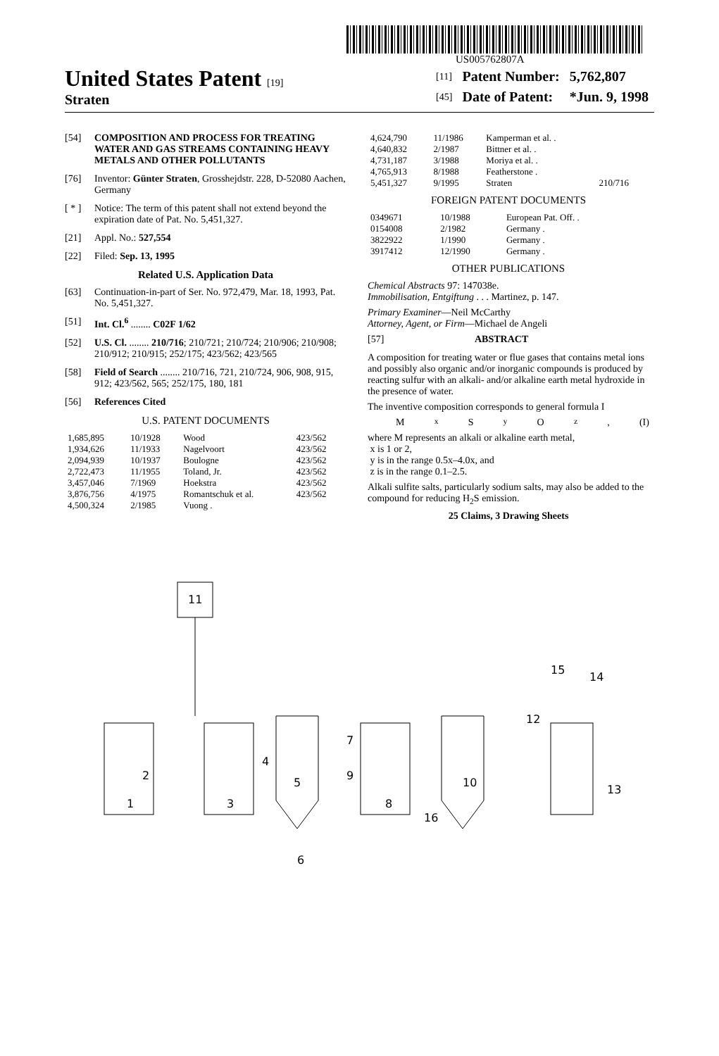US005762807A
United States Patent [19]
Straten
| [11] | Patent Number: | 5,762,807 |
| [45] | Date of Patent: | *Jun. 9, 1998 |
[54] COMPOSITION AND PROCESS FOR TREATING WATER AND GAS STREAMS CONTAINING HEAVY METALS AND OTHER POLLUTANTS
[76] Inventor: Günter Straten, Grosshejdstr. 228, D-52080 Aachen, Germany
[ * ] Notice: The term of this patent shall not extend beyond the expiration date of Pat. No. 5,451,327.
[21] Appl. No.: 527,554
[22] Filed: Sep. 13, 1995
Related U.S. Application Data
[63] Continuation-in-part of Ser. No. 972,479, Mar. 18, 1993, Pat. No. 5,451,327.
[51] Int. Cl.<sup>6</sup> ........ C02F 1/62
[52] U.S. Cl. ........ 210/716; 210/721; 210/724; 210/906; 210/908; 210/912; 210/915; 252/175; 423/562; 423/565
[58] Field of Search ........ 210/716, 721, 210/724, 906, 908, 915, 912; 423/562, 565; 252/175, 180, 181
[56] References Cited
U.S. PATENT DOCUMENTS
| 1,685,895 | 10/1928 | Wood | 423/562 |
| 1,934,626 | 11/1933 | Nagelvoort | 423/562 |
| 2,094,939 | 10/1937 | Boulogne | 423/562 |
| 2,722,473 | 11/1955 | Toland, Jr. | 423/562 |
| 3,457,046 | 7/1969 | Hoekstra | 423/562 |
| 3,876,756 | 4/1975 | Romantschuk et al. | 423/562 |
| 4,500,324 | 2/1985 | Vuong . | |
| 4,624,790 | 11/1986 | Kamperman et al. . | |
| 4,640,832 | 2/1987 | Bittner et al. . | |
| 4,731,187 | 3/1988 | Moriya et al. . | |
| 4,765,913 | 8/1988 | Featherstone . | |
| 5,451,327 | 9/1995 | Straten | 210/716 |
FOREIGN PATENT DOCUMENTS
| 0349671 | 10/1988 | European Pat. Off. . |
| 0154008 | 2/1982 | Germany . |
| 3822922 | 1/1990 | Germany . |
| 3917412 | 12/1990 | Germany . |
OTHER PUBLICATIONS
Chemical Abstracts 97: 147038e.
Immobilisation, Entgiftung . . . Martinez, p. 147.
Primary Examiner—Neil McCarthy
Attorney, Agent, or Firm—Michael de Angeli
[57] ABSTRACT
A composition for treating water or flue gases that contains metal ions and possibly also organic and/or inorganic compounds is produced by reacting sulfur with an alkali- and/or alkaline earth metal hydroxide in the presence of water.
The inventive composition corresponds to general formula I
M<sub>x</sub> S<sub>y</sub> O<sub>z</sub>, (I)
where M represents an alkali or alkaline earth metal,
x is 1 or 2,
y is in the range 0.5x–4.0x, and
z is in the range 0.1–2.5.
Alkali sulfite salts, particularly sodium salts, may also be added to the compound for reducing H<sub>2</sub>S emission.
25 Claims, 3 Drawing Sheets
1
2
3
4
5
6
7
8
9
10
11
12
13
14
15
16